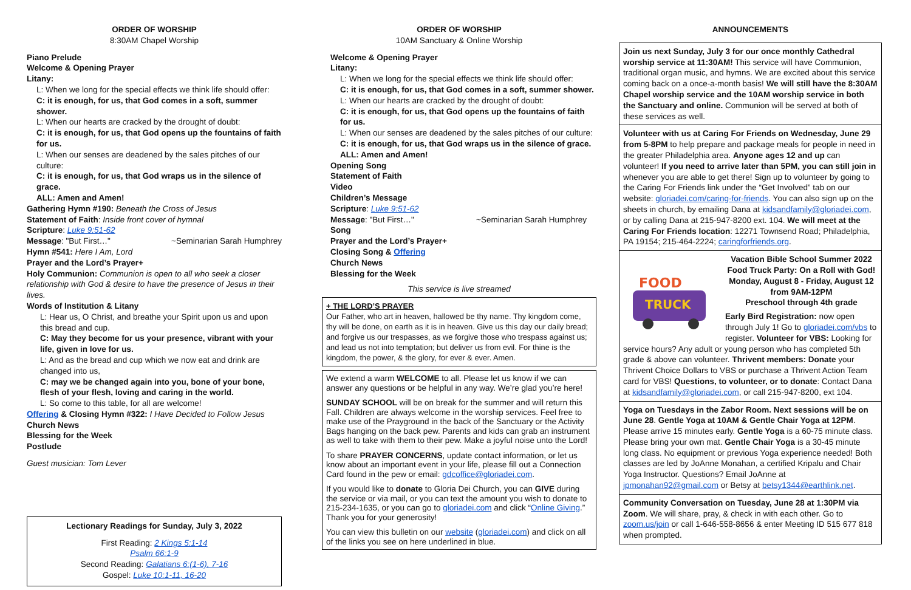ORDER OF WORSHIP
8:30AM Chapel Worship
Piano Prelude
Welcome & Opening Prayer
Litany:
L: When we long for the special effects we think life should offer:
C: it is enough, for us, that God comes in a soft, summer shower.
L: When our hearts are cracked by the drought of doubt:
C: it is enough, for us, that God opens up the fountains of faith for us.
L: When our senses are deadened by the sales pitches of our culture:
C: it is enough, for us, that God wraps us in the silence of grace.
ALL: Amen and Amen!
Gathering Hymn #190: Beneath the Cross of Jesus
Statement of Faith: Inside front cover of hymnal
Scripture: Luke 9:51-62
Message: "But First…" ~Seminarian Sarah Humphrey
Hymn #541: Here I Am, Lord
Prayer and the Lord’s Prayer+
Holy Communion: Communion is open to all who seek a closer relationship with God & desire to have the presence of Jesus in their lives.
Words of Institution & Litany
L: Hear us, O Christ, and breathe your Spirit upon us and upon this bread and cup.
C: May they become for us your presence, vibrant with your life, given in love for us.
L: And as the bread and cup which we now eat and drink are changed into us,
C: may we be changed again into you, bone of your bone, flesh of your flesh, loving and caring in the world.
L: So come to this table, for all are welcome!
Offering & Closing Hymn #322: I Have Decided to Follow Jesus
Church News
Blessing for the Week
Postlude
Guest musician: Tom Lever
Lectionary Readings for Sunday, July 3, 2022
First Reading: 2 Kings 5:1-14
Psalm 66:1-9
Second Reading: Galatians 6:(1-6), 7-16
Gospel: Luke 10:1-11, 16-20
ORDER OF WORSHIP
10AM Sanctuary & Online Worship
Welcome & Opening Prayer
Litany:
L: When we long for the special effects we think life should offer:
C: it is enough, for us, that God comes in a soft, summer shower.
L: When our hearts are cracked by the drought of doubt:
C: it is enough, for us, that God opens up the fountains of faith for us.
L: When our senses are deadened by the sales pitches of our culture:
C: it is enough, for us, that God wraps us in the silence of grace.
ALL: Amen and Amen!
Opening Song
Statement of Faith
Video
Children’s Message
Scripture: Luke 9:51-62
Message: "But First…" ~Seminarian Sarah Humphrey
Song
Prayer and the Lord’s Prayer+
Closing Song & Offering
Church News
Blessing for the Week
This service is live streamed
+ THE LORD’S PRAYER
Our Father, who art in heaven, hallowed be thy name. Thy kingdom come, thy will be done, on earth as it is in heaven. Give us this day our daily bread; and forgive us our trespasses, as we forgive those who trespass against us; and lead us not into temptation; but deliver us from evil. For thine is the kingdom, the power, & the glory, for ever & ever. Amen.
We extend a warm WELCOME to all. Please let us know if we can answer any questions or be helpful in any way. We’re glad you’re here!
SUNDAY SCHOOL will be on break for the summer and will return this Fall. Children are always welcome in the worship services. Feel free to make use of the Prayground in the back of the Sanctuary or the Activity Bags hanging on the back pew. Parents and kids can grab an instrument as well to take with them to their pew. Make a joyful noise unto the Lord!
To share PRAYER CONCERNS, update contact information, or let us know about an important event in your life, please fill out a Connection Card found in the pew or email: gdcoffice@gloriadei.com.
If you would like to donate to Gloria Dei Church, you can GIVE during the service or via mail, or you can text the amount you wish to donate to 215-234-1635, or you can go to gloriadei.com and click “Online Giving.” Thank you for your generosity!
You can view this bulletin on our website (gloriadei.com) and click on all of the links you see on here underlined in blue.
ANNOUNCEMENTS
Join us next Sunday, July 3 for our once monthly Cathedral worship service at 11:30AM! This service will have Communion, traditional organ music, and hymns. We are excited about this service coming back on a once-a-month basis! We will still have the 8:30AM Chapel worship service and the 10AM worship service in both the Sanctuary and online. Communion will be served at both of these services as well.
Volunteer with us at Caring For Friends on Wednesday, June 29 from 5-8PM to help prepare and package meals for people in need in the greater Philadelphia area. Anyone ages 12 and up can volunteer! If you need to arrive later than 5PM, you can still join in whenever you are able to get there! Sign up to volunteer by going to the Caring For Friends link under the “Get Involved” tab on our website: gloriadei.com/caring-for-friends. You can also sign up on the sheets in church, by emailing Dana at kidsandfamily@gloriadei.com, or by calling Dana at 215-947-8200 ext. 104. We will meet at the Caring For Friends location: 12271 Townsend Road; Philadelphia, PA 19154; 215-464-2224; caringforfriends.org.
FOOD
TRUCK
Vacation Bible School Summer 2022
Food Truck Party: On a Roll with God!
Monday, August 8 - Friday, August 12
from 9AM-12PM
Preschool through 4th grade
Early Bird Registration: now open through July 1! Go to gloriadei.com/vbs to register. Volunteer for VBS: Looking for service hours? Any adult or young person who has completed 5th grade & above can volunteer. Thrivent members: Donate your Thrivent Choice Dollars to VBS or purchase a Thrivent Action Team card for VBS! Questions, to volunteer, or to donate: Contact Dana at kidsandfamily@gloriadei.com, or call 215-947-8200, ext 104.
Yoga on Tuesdays in the Zabor Room. Next sessions will be on June 28. Gentle Yoga at 10AM & Gentle Chair Yoga at 12PM. Please arrive 15 minutes early. Gentle Yoga is a 60-75 minute class. Please bring your own mat. Gentle Chair Yoga is a 30-45 minute long class. No equipment or previous Yoga experience needed! Both classes are led by JoAnne Monahan, a certified Kripalu and Chair Yoga Instructor. Questions? Email JoAnne at jpmonahan92@gmail.com or Betsy at betsy1344@earthlink.net.
Community Conversation on Tuesday, June 28 at 1:30PM via Zoom. We will share, pray, & check in with each other. Go to zoom.us/join or call 1-646-558-8656 & enter Meeting ID 515 677 818 when prompted.